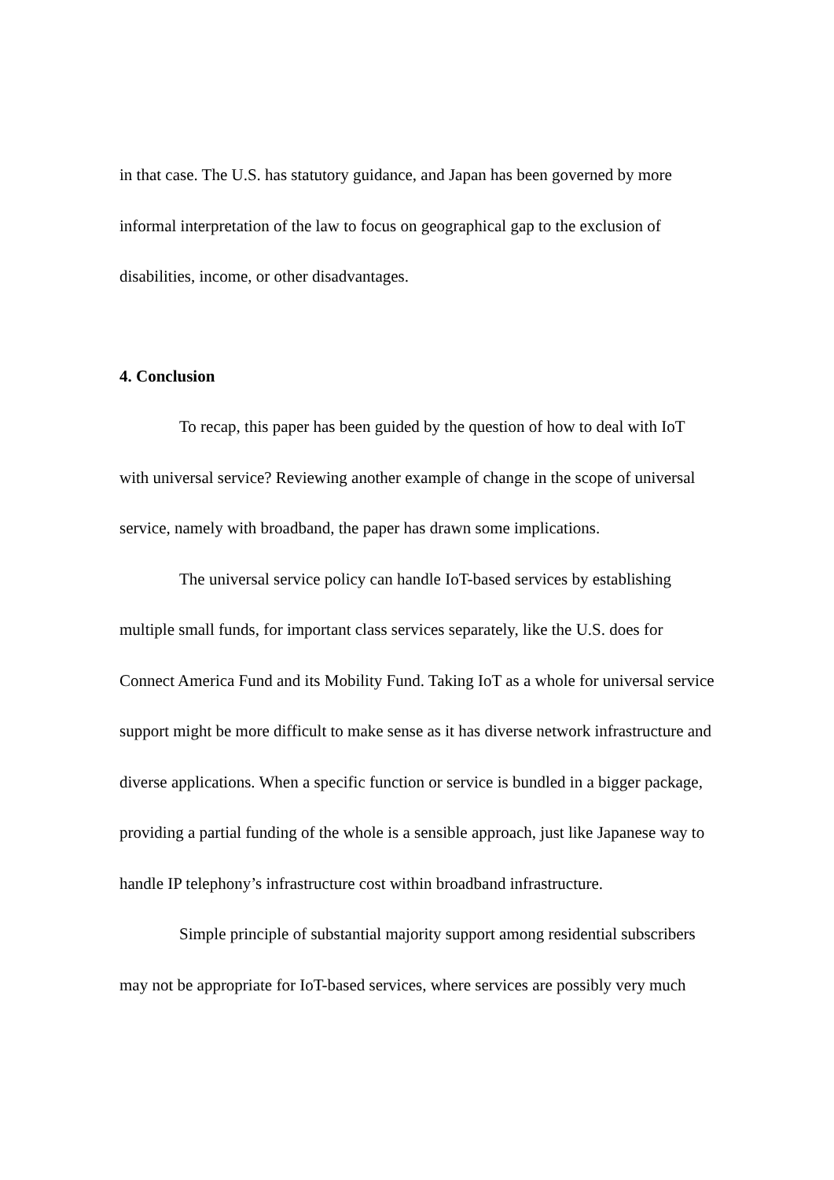in that case. The U.S. has statutory guidance, and Japan has been governed by more informal interpretation of the law to focus on geographical gap to the exclusion of disabilities, income, or other disadvantages.
4. Conclusion
To recap, this paper has been guided by the question of how to deal with IoT with universal service? Reviewing another example of change in the scope of universal service, namely with broadband, the paper has drawn some implications.
The universal service policy can handle IoT-based services by establishing multiple small funds, for important class services separately, like the U.S. does for Connect America Fund and its Mobility Fund. Taking IoT as a whole for universal service support might be more difficult to make sense as it has diverse network infrastructure and diverse applications. When a specific function or service is bundled in a bigger package, providing a partial funding of the whole is a sensible approach, just like Japanese way to handle IP telephony’s infrastructure cost within broadband infrastructure.
Simple principle of substantial majority support among residential subscribers may not be appropriate for IoT-based services, where services are possibly very much